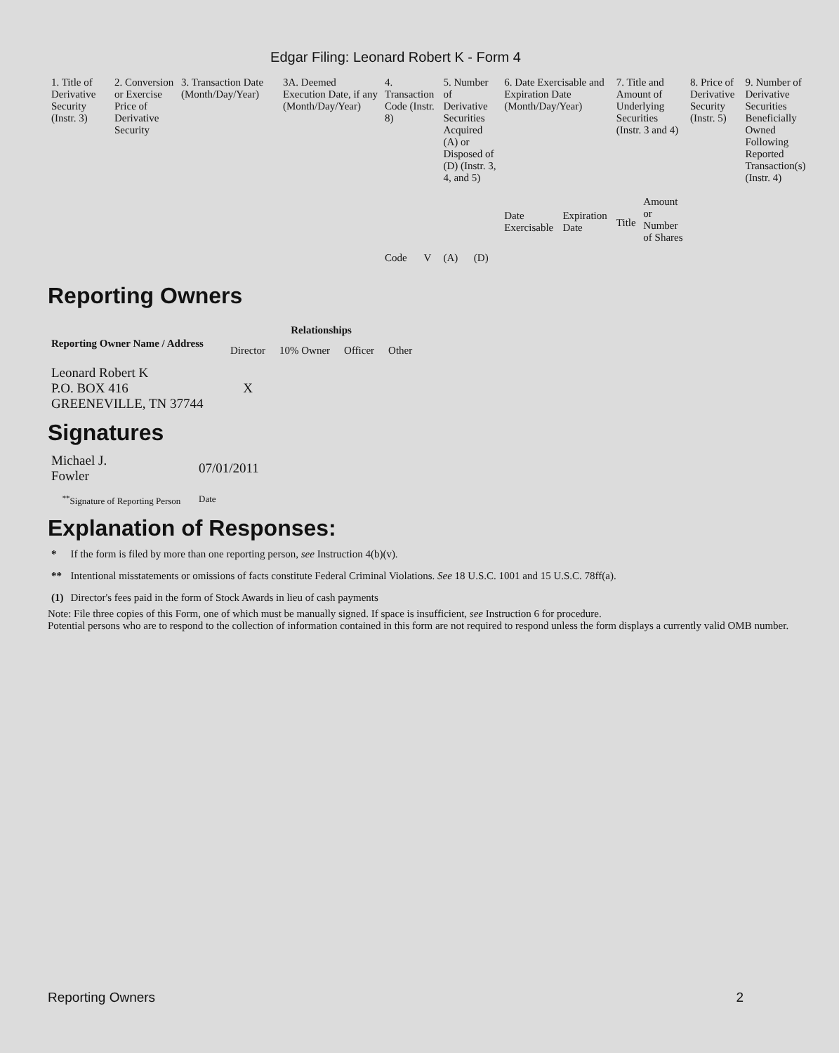Edgar Filing: Leonard Robert K - Form 4
| 1. Title of Derivative Security (Instr. 3) | 2. Conversion or Exercise Price of Derivative Security | 3. Transaction Date (Month/Day/Year) | 3A. Deemed Execution Date, if any (Month/Day/Year) | 4. Transaction Code (Instr. 8) | | 5. Number of Derivative Securities Acquired (A) or Disposed of (D) (Instr. 3, 4, and 5) | | 6. Date Exercisable and Expiration Date (Month/Day/Year) | | 7. Title and Amount of Underlying Securities (Instr. 3 and 4) | | 8. Price of Derivative Security (Instr. 5) | 9. Number of Derivative Securities Beneficially Owned Following Reported Transaction(s) (Instr. 4) |
| | | | | Code | V | (A) | (D) | Date Exercisable | Expiration Date | Title | Amount or Number of Shares | | |
Reporting Owners
| Reporting Owner Name / Address | Relationships | | | |
| --- | --- | --- | --- | --- |
| | Director | 10% Owner | Officer | Other |
| Leonard Robert K P.O. BOX 416 GREENEVILLE, TN 37744 | X | | | |
Signatures
| Michael J. Fowler | 07/01/2011 |
| <sup>**</sup> Signature of Reporting Person | Date |
Explanation of Responses:
| * | If the form is filed by more than one reporting person, see Instruction 4(b)(v). |
| ** | Intentional misstatements or omissions of facts constitute Federal Criminal Violations. See 18 U.S.C. 1001 and 15 U.S.C. 78ff(a). |
| (1) | Director's fees paid in the form of Stock Awards in lieu of cash payments |
Note: File three copies of this Form, one of which must be manually signed. If space is insufficient, see Instruction 6 for procedure.
Potential persons who are to respond to the collection of information contained in this form are not required to respond unless the form displays a currently valid OMB number.
Reporting Owners 2